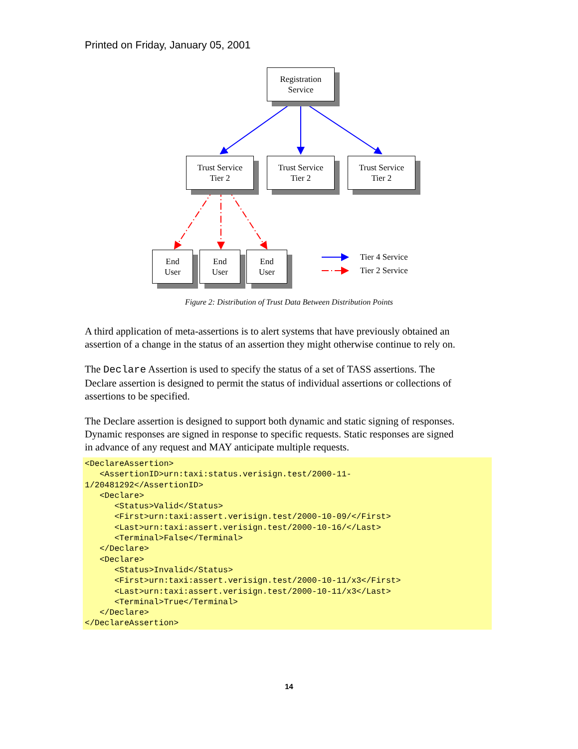Printed on Friday, January 05, 2001
Registration
Service
Trust Service
Tier 2
Trust Service
Tier 2
Trust Service
Tier 2
End
User
End
User
End
User
Tier 4 Service
Tier 2 Service
Figure 2: Distribution of Trust Data Between Distribution Points
A third application of meta-assertions is to alert systems that have previously obtained an assertion of a change in the status of an assertion they might otherwise continue to rely on.
The Declare Assertion is used to specify the status of a set of TASS assertions. The Declare assertion is designed to permit the status of individual assertions or collections of assertions to be specified.
The Declare assertion is designed to support both dynamic and static signing of responses. Dynamic responses are signed in response to specific requests. Static responses are signed in advance of any request and MAY anticipate multiple requests.
<DeclareAssertion>
   <AssertionID>urn:taxi:status.verisign.test/2000-11-
1/20481292</AssertionID>
   <Declare>
      <Status>Valid</Status>
      <First>urn:taxi:assert.verisign.test/2000-10-09/</First>
      <Last>urn:taxi:assert.verisign.test/2000-10-16/</Last>
      <Terminal>False</Terminal>
   </Declare>
   <Declare>
      <Status>Invalid</Status>
      <First>urn:taxi:assert.verisign.test/2000-10-11/x3</First>
      <Last>urn:taxi:assert.verisign.test/2000-10-11/x3</Last>
      <Terminal>True</Terminal>
   </Declare>
</DeclareAssertion>
14